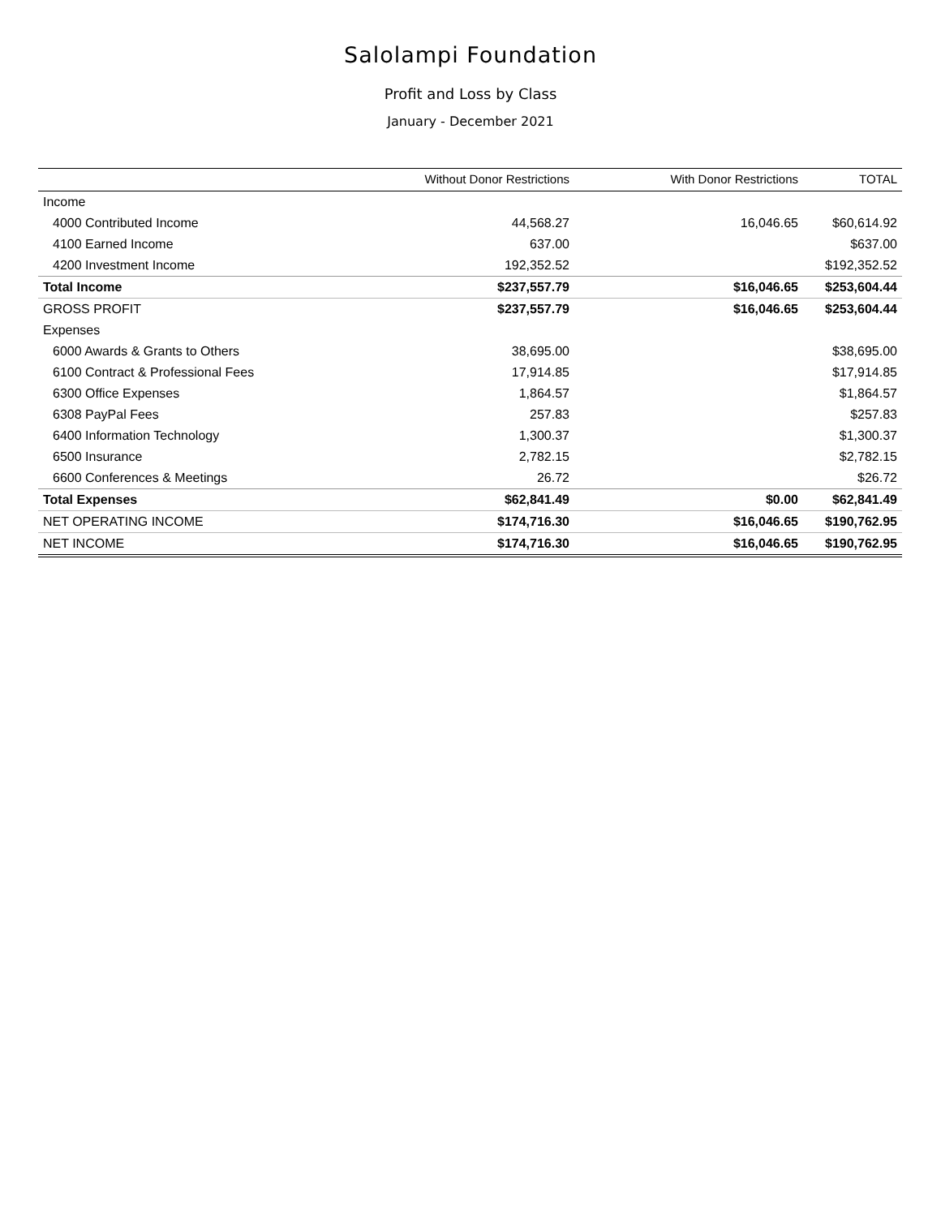Salolampi Foundation
Profit and Loss by Class
January - December 2021
| | Without Donor Restrictions | With Donor Restrictions | TOTAL |
| --- | --- | --- | --- |
| Income | | | |
| 4000 Contributed Income | 44,568.27 | 16,046.65 | $60,614.92 |
| 4100 Earned Income | 637.00 | | $637.00 |
| 4200 Investment Income | 192,352.52 | | $192,352.52 |
| Total Income | $237,557.79 | $16,046.65 | $253,604.44 |
| GROSS PROFIT | $237,557.79 | $16,046.65 | $253,604.44 |
| Expenses | | | |
| 6000 Awards & Grants to Others | 38,695.00 | | $38,695.00 |
| 6100 Contract & Professional Fees | 17,914.85 | | $17,914.85 |
| 6300 Office Expenses | 1,864.57 | | $1,864.57 |
| 6308 PayPal Fees | 257.83 | | $257.83 |
| 6400 Information Technology | 1,300.37 | | $1,300.37 |
| 6500 Insurance | 2,782.15 | | $2,782.15 |
| 6600 Conferences & Meetings | 26.72 | | $26.72 |
| Total Expenses | $62,841.49 | $0.00 | $62,841.49 |
| NET OPERATING INCOME | $174,716.30 | $16,046.65 | $190,762.95 |
| NET INCOME | $174,716.30 | $16,046.65 | $190,762.95 |